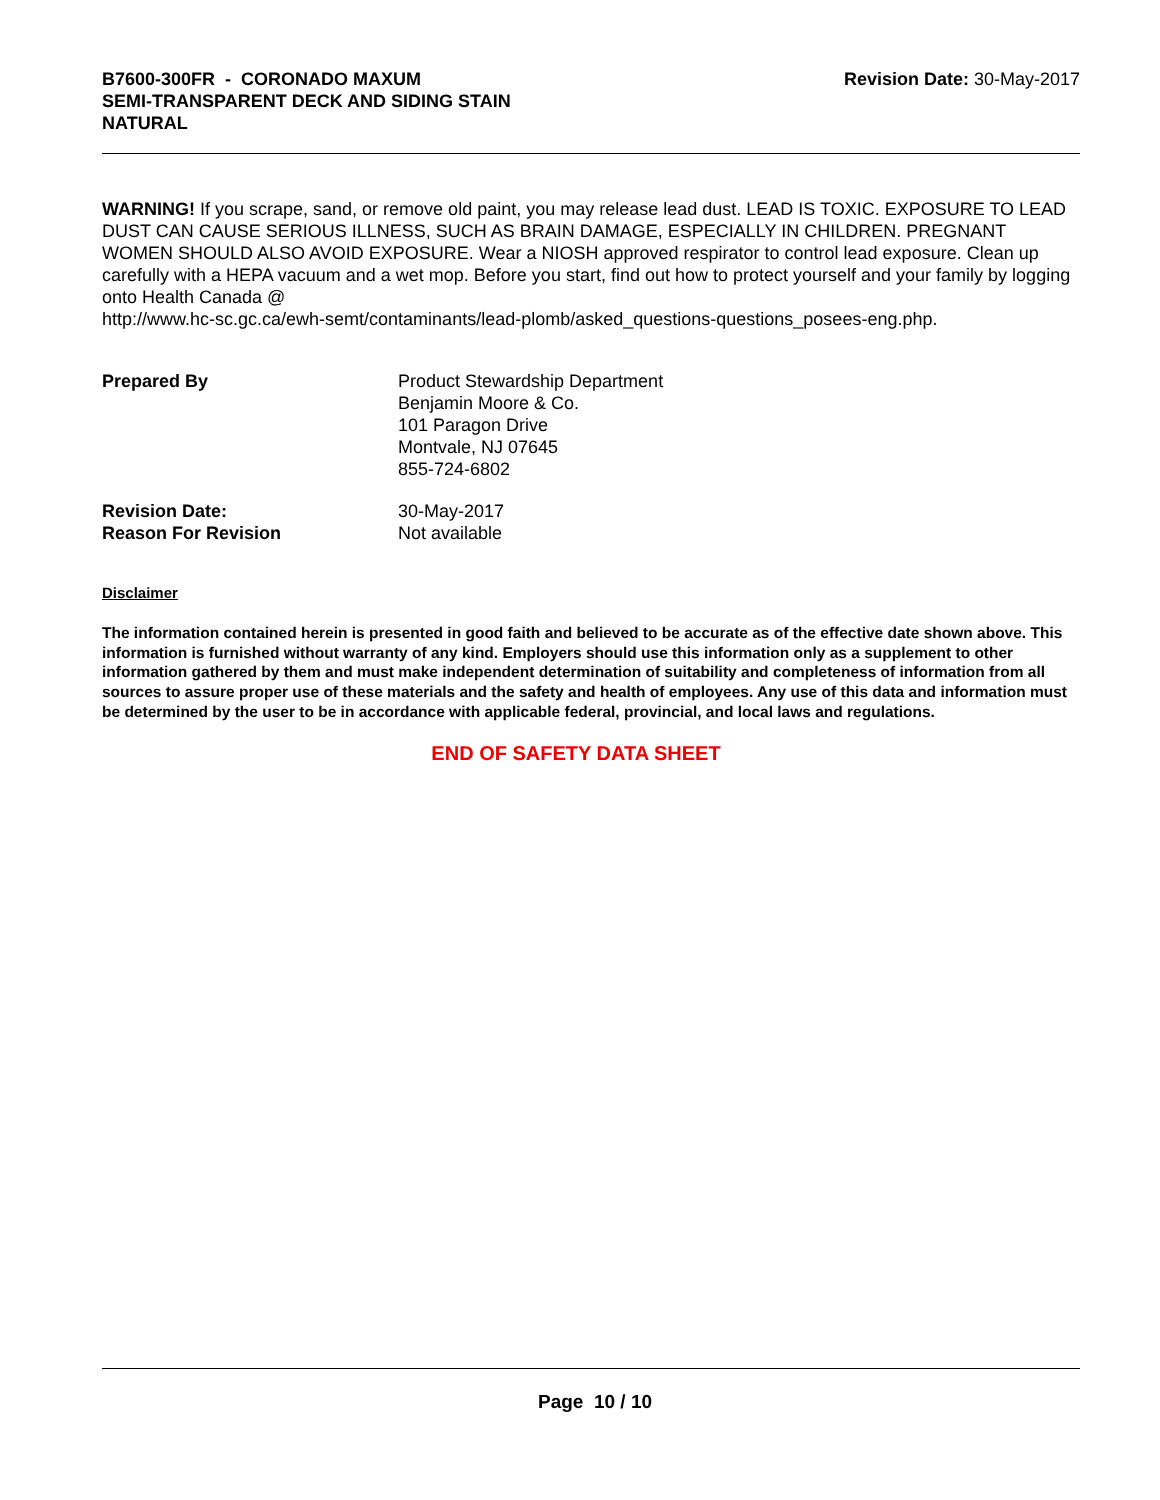B7600-300FR - CORONADO MAXUM
SEMI-TRANSPARENT DECK AND SIDING STAIN
NATURAL
Revision Date: 30-May-2017
WARNING! If you scrape, sand, or remove old paint, you may release lead dust. LEAD IS TOXIC. EXPOSURE TO LEAD DUST CAN CAUSE SERIOUS ILLNESS, SUCH AS BRAIN DAMAGE, ESPECIALLY IN CHILDREN. PREGNANT WOMEN SHOULD ALSO AVOID EXPOSURE. Wear a NIOSH approved respirator to control lead exposure. Clean up carefully with a HEPA vacuum and a wet mop. Before you start, find out how to protect yourself and your family by logging onto Health Canada @
http://www.hc-sc.gc.ca/ewh-semt/contaminants/lead-plomb/asked_questions-questions_posees-eng.php.
Prepared By Product Stewardship Department
Benjamin Moore & Co.
101 Paragon Drive
Montvale, NJ 07645
855-724-6802
Revision Date: 30-May-2017
Reason For Revision Not available
Disclaimer
The information contained herein is presented in good faith and believed to be accurate as of the effective date shown above. This information is furnished without warranty of any kind. Employers should use this information only as a supplement to other information gathered by them and must make independent determination of suitability and completeness of information from all sources to assure proper use of these materials and the safety and health of employees. Any use of this data and information must be determined by the user to be in accordance with applicable federal, provincial, and local laws and regulations.
END OF SAFETY DATA SHEET
Page 10 / 10